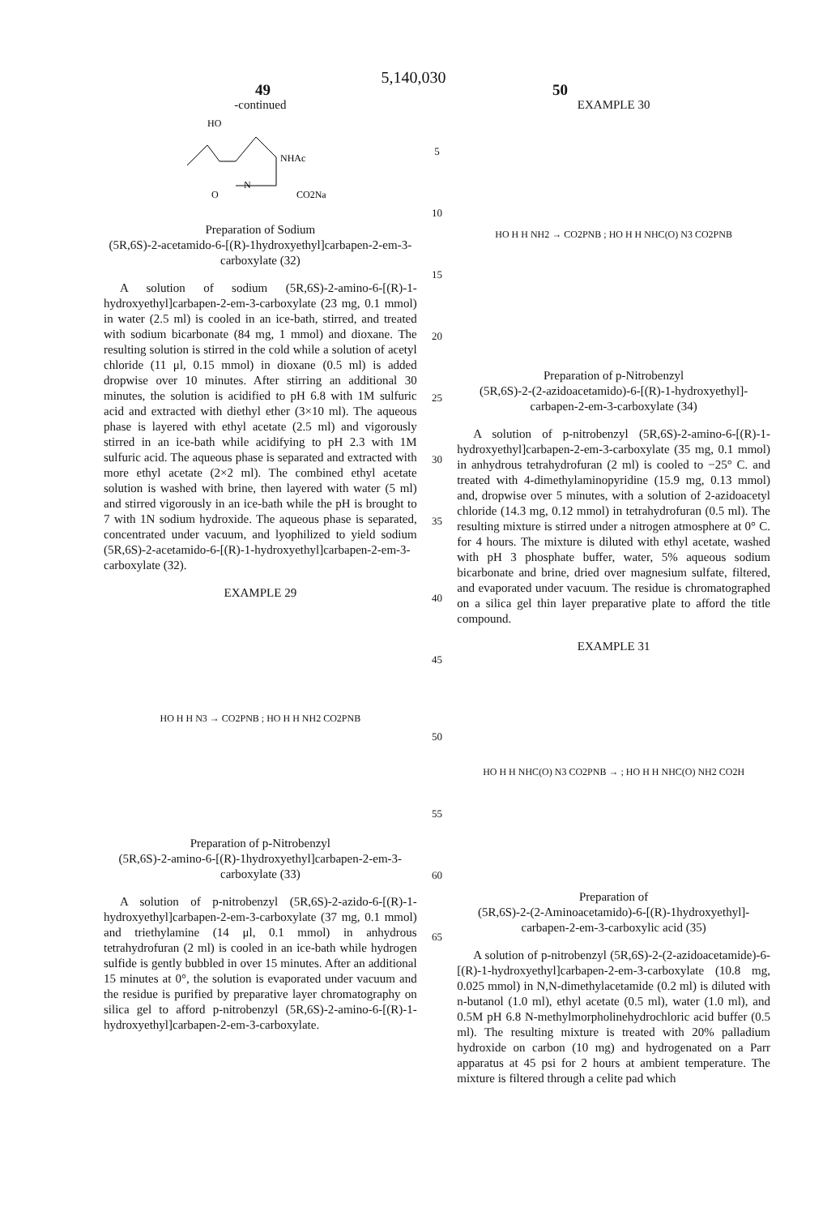5,140,030
49 50
-continued
HO
NHAc
CO2Na
N
O
Preparation of Sodium
(5R,6S)-2-acetamido-6-[(R)-1hydroxyethyl]carbapen-2-em-3-carboxylate (32)
A solution of sodium (5R,6S)-2-amino-6-[(R)-1-hydroxyethyl]carbapen-2-em-3-carboxylate (23 mg, 0.1 mmol) in water (2.5 ml) is cooled in an ice-bath, stirred, and treated with sodium bicarbonate (84 mg, 1 mmol) and dioxane. The resulting solution is stirred in the cold while a solution of acetyl chloride (11 μl, 0.15 mmol) in dioxane (0.5 ml) is added dropwise over 10 minutes. After stirring an additional 30 minutes, the solution is acidified to pH 6.8 with 1M sulfuric acid and extracted with diethyl ether (3×10 ml). The aqueous phase is layered with ethyl acetate (2.5 ml) and vigorously stirred in an ice-bath while acidifying to pH 2.3 with 1M sulfuric acid. The aqueous phase is separated and extracted with more ethyl acetate (2×2 ml). The combined ethyl acetate solution is washed with brine, then layered with water (5 ml) and stirred vigorously in an ice-bath while the pH is brought to 7 with 1N sodium hydroxide. The aqueous phase is separated, concentrated under vacuum, and lyophilized to yield sodium (5R,6S)-2-acetamido-6-[(R)-1-hydroxyethyl]carbapen-2-em-3-carboxylate (32).
EXAMPLE 29
HO H H N3 → CO2PNB ; HO H H NH2 CO2PNB
Preparation of p-Nitrobenzyl
(5R,6S)-2-amino-6-[(R)-1hydroxyethyl]carbapen-2-em-3-carboxylate (33)
A solution of p-nitrobenzyl (5R,6S)-2-azido-6-[(R)-1-hydroxyethyl]carbapen-2-em-3-carboxylate (37 mg, 0.1 mmol) and triethylamine (14 μl, 0.1 mmol) in anhydrous tetrahydrofuran (2 ml) is cooled in an ice-bath while hydrogen sulfide is gently bubbled in over 15 minutes. After an additional 15 minutes at 0°, the solution is evaporated under vacuum and the residue is purified by preparative layer chromatography on silica gel to afford p-nitrobenzyl (5R,6S)-2-amino-6-[(R)-1-hydroxyethyl]carbapen-2-em-3-carboxylate.
5
10
15
20
25
30
35
40
45
50
55
60
65
EXAMPLE 30
HO H H NH2 → CO2PNB ; HO H H NHC(O) N3 CO2PNB
Preparation of p-Nitrobenzyl
(5R,6S)-2-(2-azidoacetamido)-6-[(R)-1-hydroxyethyl]-carbapen-2-em-3-carboxylate (34)
A solution of p-nitrobenzyl (5R,6S)-2-amino-6-[(R)-1-hydroxyethyl]carbapen-2-em-3-carboxylate (35 mg, 0.1 mmol) in anhydrous tetrahydrofuran (2 ml) is cooled to −25° C. and treated with 4-dimethylaminopyridine (15.9 mg, 0.13 mmol) and, dropwise over 5 minutes, with a solution of 2-azidoacetyl chloride (14.3 mg, 0.12 mmol) in tetrahydrofuran (0.5 ml). The resulting mixture is stirred under a nitrogen atmosphere at 0° C. for 4 hours. The mixture is diluted with ethyl acetate, washed with pH 3 phosphate buffer, water, 5% aqueous sodium bicarbonate and brine, dried over magnesium sulfate, filtered, and evaporated under vacuum. The residue is chromatographed on a silica gel thin layer preparative plate to afford the title compound.
EXAMPLE 31
HO H H NHC(O) N3 CO2PNB → ; HO H H NHC(O) NH2 CO2H
Preparation of
(5R,6S)-2-(2-Aminoacetamido)-6-[(R)-1hydroxyethyl]-carbapen-2-em-3-carboxylic acid (35)
A solution of p-nitrobenzyl (5R,6S)-2-(2-azidoacetamide)-6-[(R)-1-hydroxyethyl]carbapen-2-em-3-carboxylate (10.8 mg, 0.025 mmol) in N,N-dimethylacetamide (0.2 ml) is diluted with n-butanol (1.0 ml), ethyl acetate (0.5 ml), water (1.0 ml), and 0.5M pH 6.8 N-methylmorpholinehydrochloric acid buffer (0.5 ml). The resulting mixture is treated with 20% palladium hydroxide on carbon (10 mg) and hydrogenated on a Parr apparatus at 45 psi for 2 hours at ambient temperature. The mixture is filtered through a celite pad which